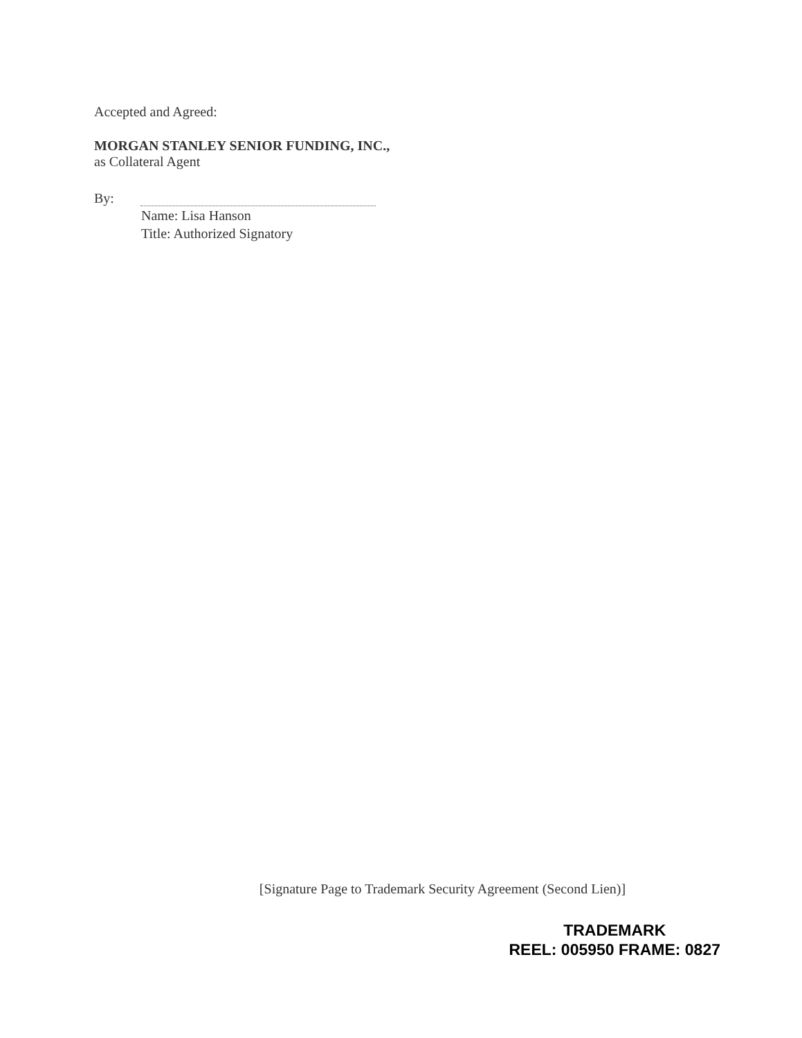Accepted and Agreed:
MORGAN STANLEY SENIOR FUNDING, INC.,
as Collateral Agent
By:
Name: Lisa Hanson
Title: Authorized Signatory
[Signature Page to Trademark Security Agreement (Second Lien)]
TRADEMARK
REEL: 005950 FRAME: 0827